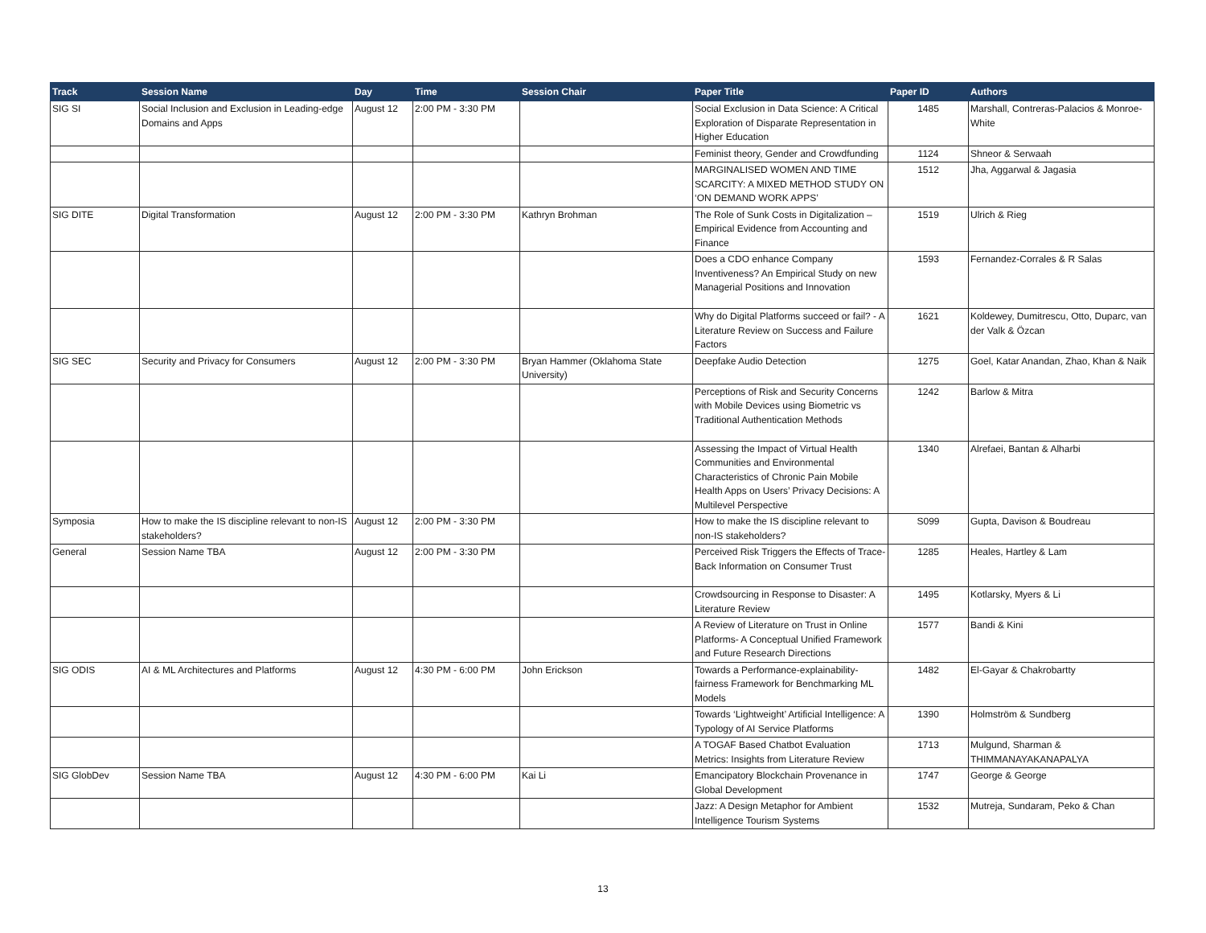| Track | Session Name | Day | Time | Session Chair | Paper Title | Paper ID | Authors |
| --- | --- | --- | --- | --- | --- | --- | --- |
| SIG SI | Social Inclusion and Exclusion in Leading-edge Domains and Apps | August 12 | 2:00 PM - 3:30 PM | | Social Exclusion in Data Science: A Critical Exploration of Disparate Representation in Higher Education | 1485 | Marshall, Contreras-Palacios & Monroe-White |
| | | | | | Feminist theory, Gender and Crowdfunding | 1124 | Shneor & Serwaah |
| | | | | | MARGINALISED WOMEN AND TIME SCARCITY: A MIXED METHOD STUDY ON ‘ON DEMAND WORK APPS’ | 1512 | Jha, Aggarwal & Jagasia |
| SIG DITE | Digital Transformation | August 12 | 2:00 PM - 3:30 PM | Kathryn Brohman | The Role of Sunk Costs in Digitalization – Empirical Evidence from Accounting and Finance | 1519 | Ulrich & Rieg |
| | | | | | Does a CDO enhance Company Inventiveness? An Empirical Study on new Managerial Positions and Innovation | 1593 | Fernandez-Corrales & R Salas |
| | | | | | Why do Digital Platforms succeed or fail? - A Literature Review on Success and Failure Factors | 1621 | Koldewey, Dumitrescu, Otto, Duparc, van der Valk & Özcan |
| SIG SEC | Security and Privacy for Consumers | August 12 | 2:00 PM - 3:30 PM | Bryan Hammer (Oklahoma State University) | Deepfake Audio Detection | 1275 | Goel, Katar Anandan, Zhao, Khan & Naik |
| | | | | | Perceptions of Risk and Security Concerns with Mobile Devices using Biometric vs Traditional Authentication Methods | 1242 | Barlow & Mitra |
| | | | | | Assessing the Impact of Virtual Health Communities and Environmental Characteristics of Chronic Pain Mobile Health Apps on Users’ Privacy Decisions: A Multilevel Perspective | 1340 | Alrefaei, Bantan & Alharbi |
| Symposia | How to make the IS discipline relevant to non-IS stakeholders? | August 12 | 2:00 PM - 3:30 PM | | How to make the IS discipline relevant to non-IS stakeholders? | S099 | Gupta, Davison & Boudreau |
| General | Session Name TBA | August 12 | 2:00 PM - 3:30 PM | | Perceived Risk Triggers the Effects of Trace-Back Information on Consumer Trust | 1285 | Heales, Hartley & Lam |
| | | | | | Crowdsourcing in Response to Disaster: A Literature Review | 1495 | Kotlarsky, Myers & Li |
| | | | | | A Review of Literature on Trust in Online Platforms- A Conceptual Unified Framework and Future Research Directions | 1577 | Bandi & Kini |
| SIG ODIS | AI & ML Architectures and Platforms | August 12 | 4:30 PM - 6:00 PM | John Erickson | Towards a Performance-explainability-fairness Framework for Benchmarking ML Models | 1482 | El-Gayar & Chakrobartty |
| | | | | | Towards ‘Lightweight’ Artificial Intelligence: A Typology of AI Service Platforms | 1390 | Holmström & Sundberg |
| | | | | | A TOGAF Based Chatbot Evaluation Metrics: Insights from Literature Review | 1713 | Mulgund, Sharman & THIMMANAYAKANAPALYA |
| SIG GlobDev | Session Name TBA | August 12 | 4:30 PM - 6:00 PM | Kai Li | Emancipatory Blockchain Provenance in Global Development | 1747 | George & George |
| | | | | | Jazz: A Design Metaphor for Ambient Intelligence Tourism Systems | 1532 | Mutreja, Sundaram, Peko & Chan |
13